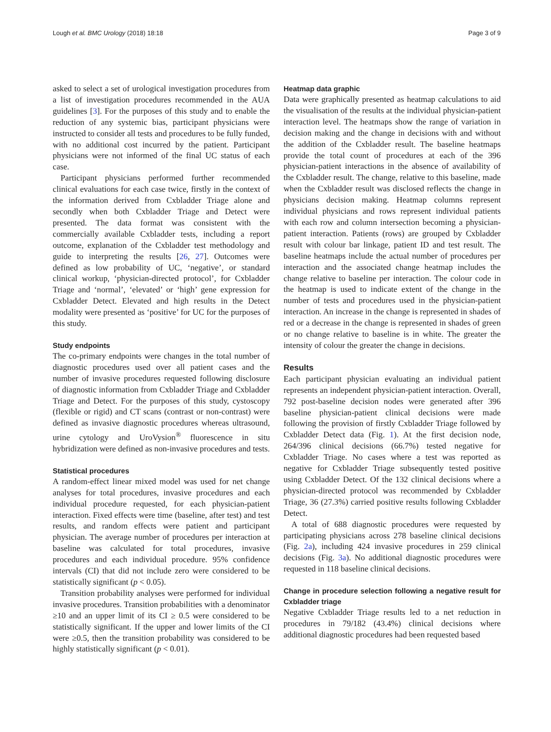Lough et al. BMC Urology (2018) 18:18 Page 3 of 9
asked to select a set of urological investigation procedures from a list of investigation procedures recommended in the AUA guidelines [3]. For the purposes of this study and to enable the reduction of any systemic bias, participant physicians were instructed to consider all tests and procedures to be fully funded, with no additional cost incurred by the patient. Participant physicians were not informed of the final UC status of each case.
Participant physicians performed further recommended clinical evaluations for each case twice, firstly in the context of the information derived from Cxbladder Triage alone and secondly when both Cxbladder Triage and Detect were presented. The data format was consistent with the commercially available Cxbladder tests, including a report outcome, explanation of the Cxbladder test methodology and guide to interpreting the results [26, 27]. Outcomes were defined as low probability of UC, ‘negative’, or standard clinical workup, ‘physician-directed protocol’, for Cxbladder Triage and ‘normal’, ‘elevated’ or ‘high’ gene expression for Cxbladder Detect. Elevated and high results in the Detect modality were presented as ‘positive’ for UC for the purposes of this study.
Study endpoints
The co-primary endpoints were changes in the total number of diagnostic procedures used over all patient cases and the number of invasive procedures requested following disclosure of diagnostic information from Cxbladder Triage and Cxbladder Triage and Detect. For the purposes of this study, cystoscopy (flexible or rigid) and CT scans (contrast or non-contrast) were defined as invasive diagnostic procedures whereas ultrasound, urine cytology and UroVysion<sup>®</sup> fluorescence in situ hybridization were defined as non-invasive procedures and tests.
Statistical procedures
A random-effect linear mixed model was used for net change analyses for total procedures, invasive procedures and each individual procedure requested, for each physician-patient interaction. Fixed effects were time (baseline, after test) and test results, and random effects were patient and participant physician. The average number of procedures per interaction at baseline was calculated for total procedures, invasive procedures and each individual procedure. 95% confidence intervals (CI) that did not include zero were considered to be statistically significant (p < 0.05).
Transition probability analyses were performed for individual invasive procedures. Transition probabilities with a denominator ≥10 and an upper limit of its CI ≥ 0.5 were considered to be statistically significant. If the upper and lower limits of the CI were ≥0.5, then the transition probability was considered to be highly statistically significant (p < 0.01).
Heatmap data graphic
Data were graphically presented as heatmap calculations to aid the visualisation of the results at the individual physician-patient interaction level. The heatmaps show the range of variation in decision making and the change in decisions with and without the addition of the Cxbladder result. The baseline heatmaps provide the total count of procedures at each of the 396 physician-patient interactions in the absence of availability of the Cxbladder result. The change, relative to this baseline, made when the Cxbladder result was disclosed reflects the change in physicians decision making. Heatmap columns represent individual physicians and rows represent individual patients with each row and column intersection becoming a physician-patient interaction. Patients (rows) are grouped by Cxbladder result with colour bar linkage, patient ID and test result. The baseline heatmaps include the actual number of procedures per interaction and the associated change heatmap includes the change relative to baseline per interaction. The colour code in the heatmap is used to indicate extent of the change in the number of tests and procedures used in the physician-patient interaction. An increase in the change is represented in shades of red or a decrease in the change is represented in shades of green or no change relative to baseline is in white. The greater the intensity of colour the greater the change in decisions.
Results
Each participant physician evaluating an individual patient represents an independent physician-patient interaction. Overall, 792 post-baseline decision nodes were generated after 396 baseline physician-patient clinical decisions were made following the provision of firstly Cxbladder Triage followed by Cxbladder Detect data (Fig. 1). At the first decision node, 264/396 clinical decisions (66.7%) tested negative for Cxbladder Triage. No cases where a test was reported as negative for Cxbladder Triage subsequently tested positive using Cxbladder Detect. Of the 132 clinical decisions where a physician-directed protocol was recommended by Cxbladder Triage, 36 (27.3%) carried positive results following Cxbladder Detect.
A total of 688 diagnostic procedures were requested by participating physicians across 278 baseline clinical decisions (Fig. 2a), including 424 invasive procedures in 259 clinical decisions (Fig. 3a). No additional diagnostic procedures were requested in 118 baseline clinical decisions.
Change in procedure selection following a negative result for Cxbladder triage
Negative Cxbladder Triage results led to a net reduction in procedures in 79/182 (43.4%) clinical decisions where additional diagnostic procedures had been requested based